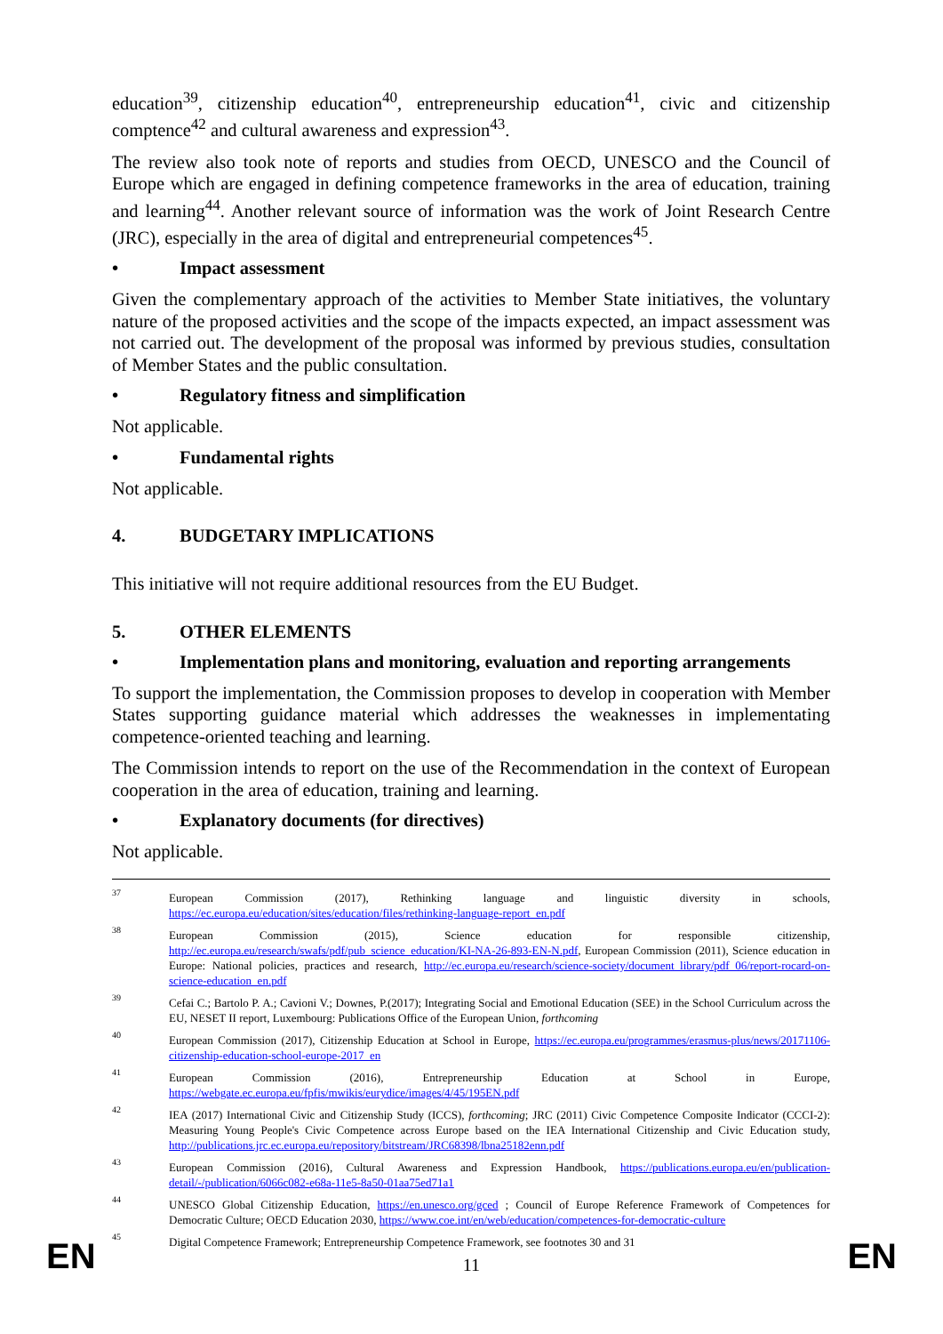education<sup>39</sup>, citizenship education<sup>40</sup>, entrepreneurship education<sup>41</sup>, civic and citizenship comptence<sup>42</sup> and cultural awareness and expression<sup>43</sup>.
The review also took note of reports and studies from OECD, UNESCO and the Council of Europe which are engaged in defining competence frameworks in the area of education, training and learning<sup>44</sup>. Another relevant source of information was the work of Joint Research Centre (JRC), especially in the area of digital and entrepreneurial competences<sup>45</sup>.
• Impact assessment
Given the complementary approach of the activities to Member State initiatives, the voluntary nature of the proposed activities and the scope of the impacts expected, an impact assessment was not carried out. The development of the proposal was informed by previous studies, consultation of Member States and the public consultation.
• Regulatory fitness and simplification
Not applicable.
• Fundamental rights
Not applicable.
4. BUDGETARY IMPLICATIONS
This initiative will not require additional resources from the EU Budget.
5. OTHER ELEMENTS
• Implementation plans and monitoring, evaluation and reporting arrangements
To support the implementation, the Commission proposes to develop in cooperation with Member States supporting guidance material which addresses the weaknesses in implementating competence-oriented teaching and learning.
The Commission intends to report on the use of the Recommendation in the context of European cooperation in the area of education, training and learning.
• Explanatory documents (for directives)
Not applicable.
37 European Commission (2017), Rethinking language and linguistic diversity in schools, https://ec.europa.eu/education/sites/education/files/rethinking-language-report_en.pdf
38 European Commission (2015), Science education for responsible citizenship, http://ec.europa.eu/research/swafs/pdf/pub_science_education/KI-NA-26-893-EN-N.pdf, European Commission (2011), Science education in Europe: National policies, practices and research, http://ec.europa.eu/research/science-society/document_library/pdf_06/report-rocard-on-science-education_en.pdf
39 Cefai C.; Bartolo P. A.; Cavioni V.; Downes, P.(2017); Integrating Social and Emotional Education (SEE) in the School Curriculum across the EU, NESET II report, Luxembourg: Publications Office of the European Union, forthcoming
40 European Commission (2017), Citizenship Education at School in Europe, https://ec.europa.eu/programmes/erasmus-plus/news/20171106-citizenship-education-school-europe-2017_en
41 European Commission (2016), Entrepreneurship Education at School in Europe, https://webgate.ec.europa.eu/fpfis/mwikis/eurydice/images/4/45/195EN.pdf
42 IEA (2017) International Civic and Citizenship Study (ICCS), forthcoming; JRC (2011) Civic Competence Composite Indicator (CCCI-2): Measuring Young People's Civic Competence across Europe based on the IEA International Citizenship and Civic Education study, http://publications.jrc.ec.europa.eu/repository/bitstream/JRC68398/lbna25182enn.pdf
43 European Commission (2016), Cultural Awareness and Expression Handbook, https://publications.europa.eu/en/publication-detail/-/publication/6066c082-e68a-11e5-8a50-01aa75ed71a1
44 UNESCO Global Citizenship Education, https://en.unesco.org/gced ; Council of Europe Reference Framework of Competences for Democratic Culture; OECD Education 2030, https://www.coe.int/en/web/education/competences-for-democratic-culture
45 Digital Competence Framework; Entrepreneurship Competence Framework, see footnotes 30 and 31
EN 11 EN